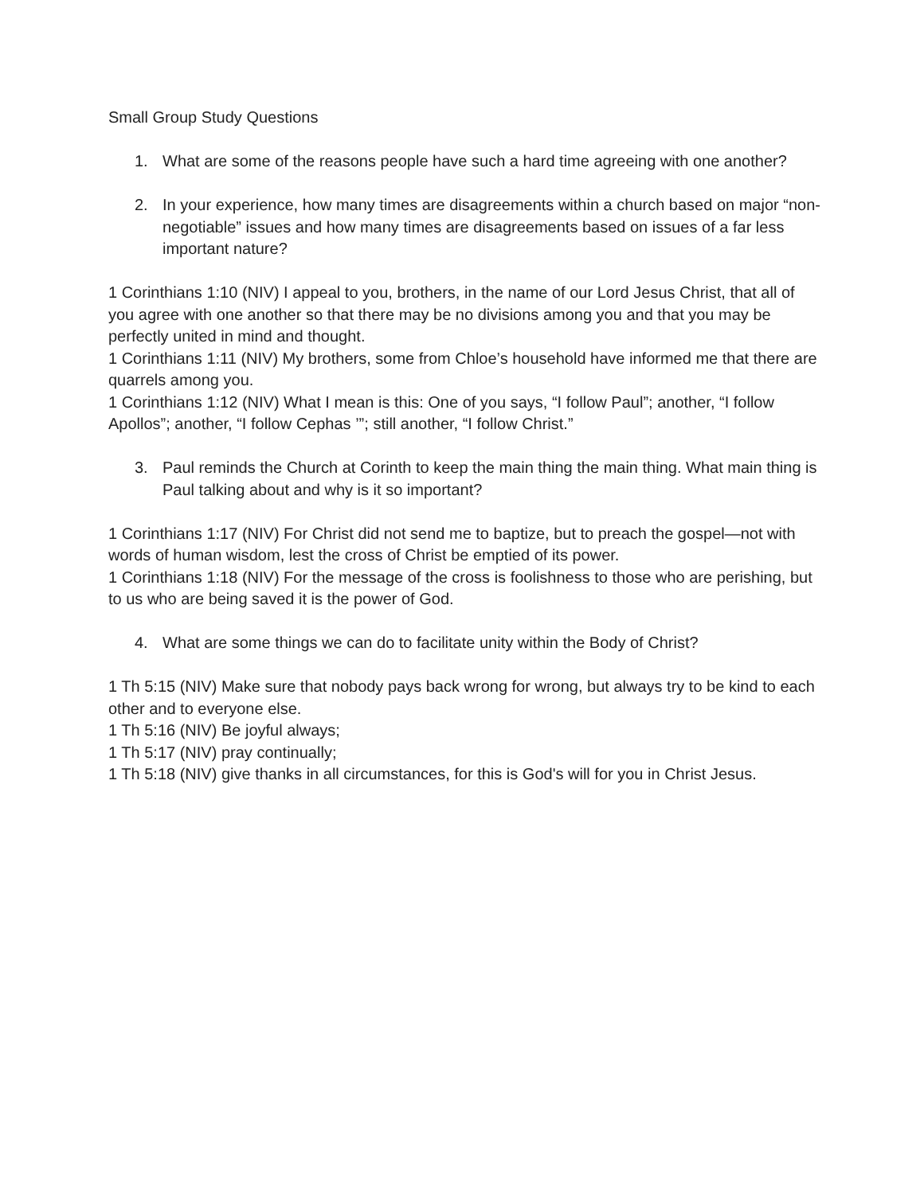Small Group Study Questions
1. What are some of the reasons people have such a hard time agreeing with one another?
2. In your experience, how many times are disagreements within a church based on major “non-negotiable” issues and how many times are disagreements based on issues of a far less important nature?
1 Corinthians 1:10 (NIV) I appeal to you, brothers, in the name of our Lord Jesus Christ, that all of you agree with one another so that there may be no divisions among you and that you may be perfectly united in mind and thought.
1 Corinthians 1:11 (NIV) My brothers, some from Chloe’s household have informed me that there are quarrels among you.
1 Corinthians 1:12 (NIV) What I mean is this: One of you says, “I follow Paul”; another, “I follow Apollos”; another, “I follow Cephas ’”; still another, “I follow Christ.”
3. Paul reminds the Church at Corinth to keep the main thing the main thing. What main thing is Paul talking about and why is it so important?
1 Corinthians 1:17 (NIV) For Christ did not send me to baptize, but to preach the gospel—not with words of human wisdom, lest the cross of Christ be emptied of its power.
1 Corinthians 1:18 (NIV) For the message of the cross is foolishness to those who are perishing, but to us who are being saved it is the power of God.
4. What are some things we can do to facilitate unity within the Body of Christ?
1 Th 5:15 (NIV) Make sure that nobody pays back wrong for wrong, but always try to be kind to each other and to everyone else.
1 Th 5:16 (NIV) Be joyful always;
1 Th 5:17 (NIV) pray continually;
1 Th 5:18 (NIV) give thanks in all circumstances, for this is God's will for you in Christ Jesus.